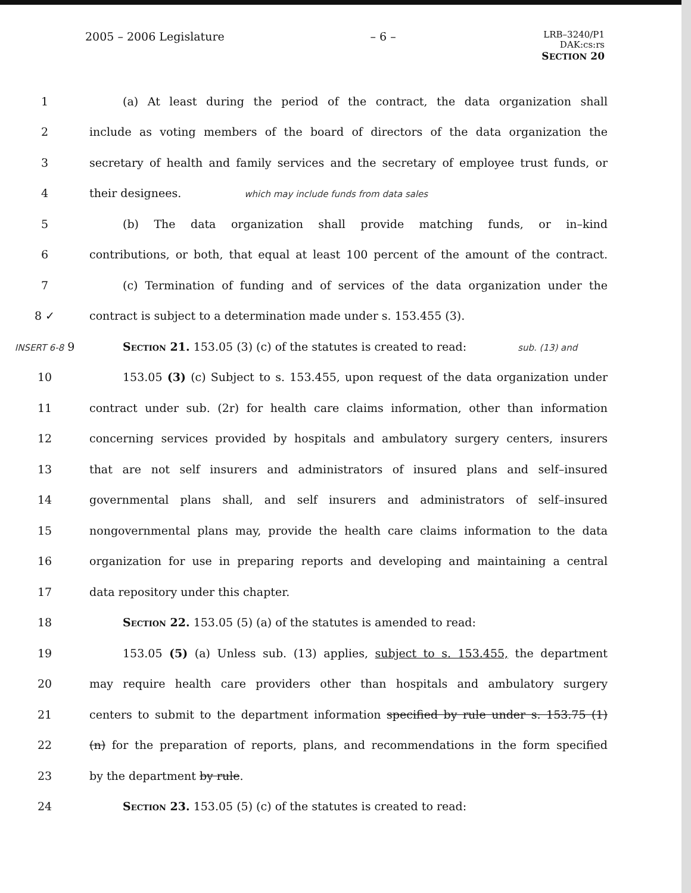2005 – 2006 Legislature – 6 –
LRB–3240/P1
DAK:cs:rs
SECTION 20
1 (a) At least during the period of the contract, the data organization shall
2
include as voting members of the board of directors of the data organization the
3
secretary of health and family services and the secretary of employee trust funds, or
4 their designees. which may include funds from data sales
5 (b) The data organization shall provide matching funds, or in–kind
6
contributions, or both, that equal at least 100 percent of the amount of the contract.
7
(c) Termination of funding and of services of the data organization under the
8 ✓ contract is subject to a determination made under s. 153.455 (3).
INSERT 6-8 9 Section 21. 153.05 (3) (c) of the statutes is created to read: sub. (13) and
10
153.05 (3) (c) Subject to s. 153.455, upon request of the data organization under
11
contract under sub. (2r) for health care claims information, other than information
12
concerning services provided by hospitals and ambulatory surgery centers, insurers
13
that are not self insurers and administrators of insured plans and self–insured
14
governmental plans shall, and self insurers and administrators of self–insured
15
nongovernmental plans may, provide the health care claims information to the data
16
organization for use in preparing reports and developing and maintaining a central
17 data repository under this chapter.
18 Section 22. 153.05 (5) (a) of the statutes is amended to read:
19
153.05 (5) (a) Unless sub. (13) applies, subject to s. 153.455, the department
20
may require health care providers other than hospitals and ambulatory surgery
21
centers to submit to the department information specified by rule under s. 153.75 (1)
22
(n) for the preparation of reports, plans, and recommendations in the form specified
23 by the department by rule.
24 Section 23. 153.05 (5) (c) of the statutes is created to read: